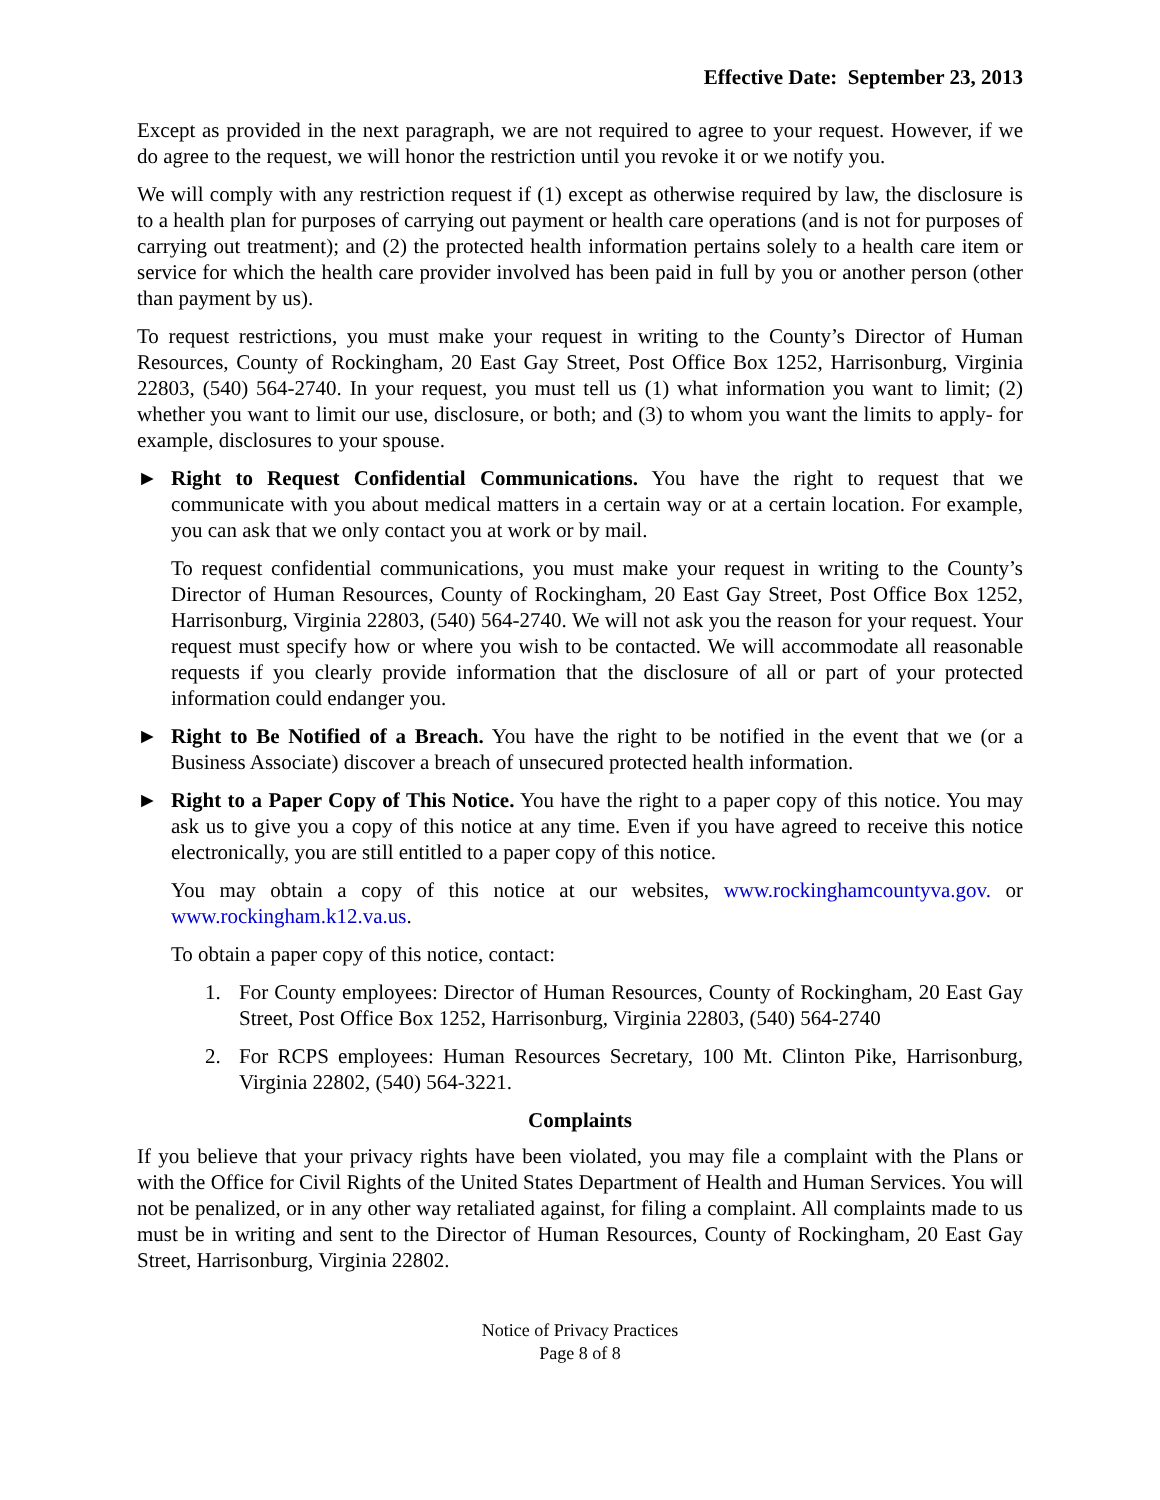Effective Date: September 23, 2013
Except as provided in the next paragraph, we are not required to agree to your request. However, if we do agree to the request, we will honor the restriction until you revoke it or we notify you.
We will comply with any restriction request if (1) except as otherwise required by law, the disclosure is to a health plan for purposes of carrying out payment or health care operations (and is not for purposes of carrying out treatment); and (2) the protected health information pertains solely to a health care item or service for which the health care provider involved has been paid in full by you or another person (other than payment by us).
To request restrictions, you must make your request in writing to the County’s Director of Human Resources, County of Rockingham, 20 East Gay Street, Post Office Box 1252, Harrisonburg, Virginia 22803, (540) 564-2740. In your request, you must tell us (1) what information you want to limit; (2) whether you want to limit our use, disclosure, or both; and (3) to whom you want the limits to apply- for example, disclosures to your spouse.
► Right to Request Confidential Communications. You have the right to request that we communicate with you about medical matters in a certain way or at a certain location. For example, you can ask that we only contact you at work or by mail.
To request confidential communications, you must make your request in writing to the County’s Director of Human Resources, County of Rockingham, 20 East Gay Street, Post Office Box 1252, Harrisonburg, Virginia 22803, (540) 564-2740. We will not ask you the reason for your request. Your request must specify how or where you wish to be contacted. We will accommodate all reasonable requests if you clearly provide information that the disclosure of all or part of your protected information could endanger you.
► Right to Be Notified of a Breach. You have the right to be notified in the event that we (or a Business Associate) discover a breach of unsecured protected health information.
► Right to a Paper Copy of This Notice. You have the right to a paper copy of this notice. You may ask us to give you a copy of this notice at any time. Even if you have agreed to receive this notice electronically, you are still entitled to a paper copy of this notice.
You may obtain a copy of this notice at our websites, www.rockinghamcountyva.gov. or www.rockingham.k12.va.us.
To obtain a paper copy of this notice, contact:
1. For County employees: Director of Human Resources, County of Rockingham, 20 East Gay Street, Post Office Box 1252, Harrisonburg, Virginia 22803, (540) 564-2740
2. For RCPS employees: Human Resources Secretary, 100 Mt. Clinton Pike, Harrisonburg, Virginia 22802, (540) 564-3221.
Complaints
If you believe that your privacy rights have been violated, you may file a complaint with the Plans or with the Office for Civil Rights of the United States Department of Health and Human Services. You will not be penalized, or in any other way retaliated against, for filing a complaint. All complaints made to us must be in writing and sent to the Director of Human Resources, County of Rockingham, 20 East Gay Street, Harrisonburg, Virginia 22802.
Notice of Privacy Practices
Page 8 of 8